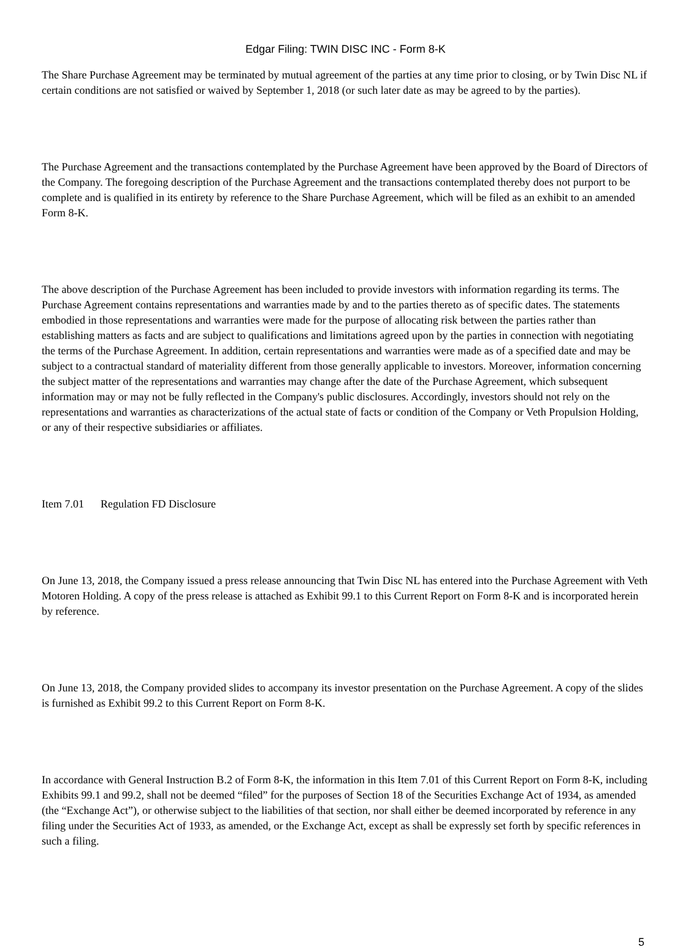Edgar Filing: TWIN DISC INC - Form 8-K
The Share Purchase Agreement may be terminated by mutual agreement of the parties at any time prior to closing, or by Twin Disc NL if certain conditions are not satisfied or waived by September 1, 2018 (or such later date as may be agreed to by the parties).
The Purchase Agreement and the transactions contemplated by the Purchase Agreement have been approved by the Board of Directors of the Company. The foregoing description of the Purchase Agreement and the transactions contemplated thereby does not purport to be complete and is qualified in its entirety by reference to the Share Purchase Agreement, which will be filed as an exhibit to an amended Form 8-K.
The above description of the Purchase Agreement has been included to provide investors with information regarding its terms. The Purchase Agreement contains representations and warranties made by and to the parties thereto as of specific dates. The statements embodied in those representations and warranties were made for the purpose of allocating risk between the parties rather than establishing matters as facts and are subject to qualifications and limitations agreed upon by the parties in connection with negotiating the terms of the Purchase Agreement. In addition, certain representations and warranties were made as of a specified date and may be subject to a contractual standard of materiality different from those generally applicable to investors. Moreover, information concerning the subject matter of the representations and warranties may change after the date of the Purchase Agreement, which subsequent information may or may not be fully reflected in the Company's public disclosures. Accordingly, investors should not rely on the representations and warranties as characterizations of the actual state of facts or condition of the Company or Veth Propulsion Holding, or any of their respective subsidiaries or affiliates.
Item 7.01 Regulation FD Disclosure
On June 13, 2018, the Company issued a press release announcing that Twin Disc NL has entered into the Purchase Agreement with Veth Motoren Holding. A copy of the press release is attached as Exhibit 99.1 to this Current Report on Form 8-K and is incorporated herein by reference.
On June 13, 2018, the Company provided slides to accompany its investor presentation on the Purchase Agreement. A copy of the slides is furnished as Exhibit 99.2 to this Current Report on Form 8-K.
In accordance with General Instruction B.2 of Form 8-K, the information in this Item 7.01 of this Current Report on Form 8-K, including Exhibits 99.1 and 99.2, shall not be deemed “filed” for the purposes of Section 18 of the Securities Exchange Act of 1934, as amended (the “Exchange Act”), or otherwise subject to the liabilities of that section, nor shall either be deemed incorporated by reference in any filing under the Securities Act of 1933, as amended, or the Exchange Act, except as shall be expressly set forth by specific references in such a filing.
5